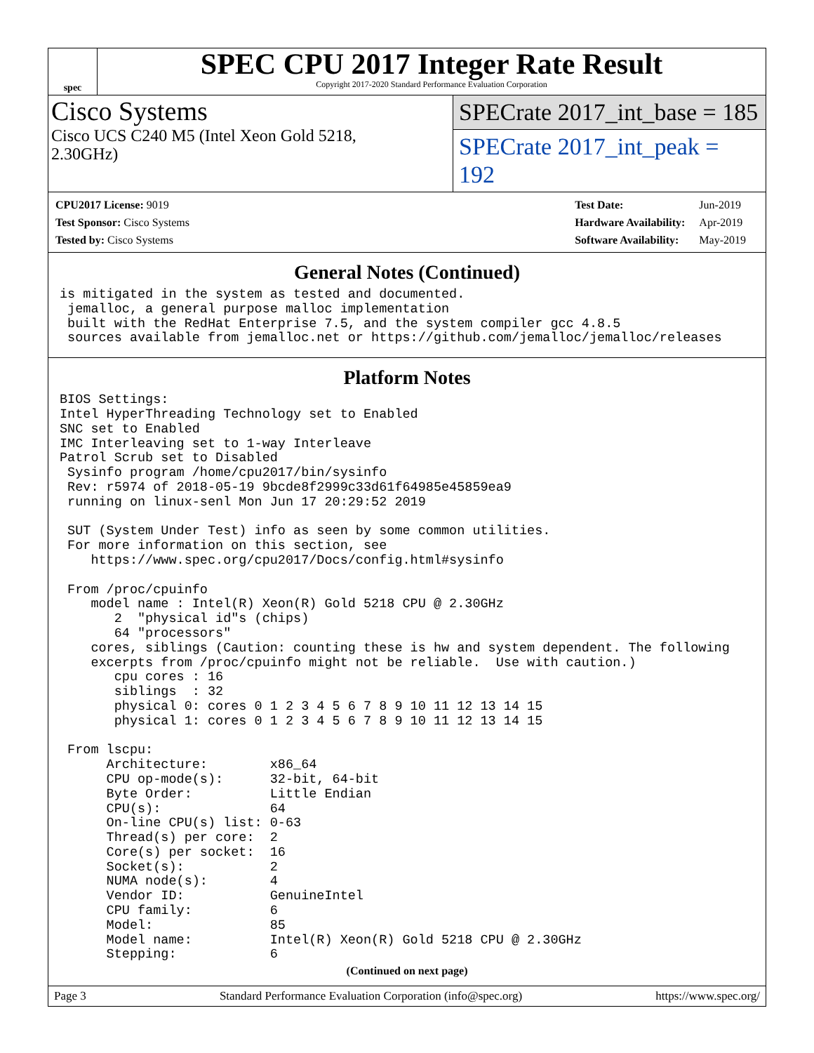spec
SPEC CPU 2017 Integer Rate Result
Copyright 2017-2020 Standard Performance Evaluation Corporation
Cisco Systems
Cisco UCS C240 M5 (Intel Xeon Gold 5218,
2.30GHz)
SPECrate 2017_int_base = 185
SPECrate 2017_int_peak = 192
| CPU2017 License: 9019 |
| Test Sponsor: Cisco Systems |
| Tested by: Cisco Systems |
| Test Date: | Jun-2019 |
| Hardware Availability: | Apr-2019 |
| Software Availability: | May-2019 |
General Notes (Continued)
is mitigated in the system as tested and documented.
 jemalloc, a general purpose malloc implementation
 built with the RedHat Enterprise 7.5, and the system compiler gcc 4.8.5
 sources available from jemalloc.net or https://github.com/jemalloc/jemalloc/releases
Platform Notes
BIOS Settings:
Intel HyperThreading Technology set to Enabled
SNC set to Enabled
IMC Interleaving set to 1-way Interleave
Patrol Scrub set to Disabled
 Sysinfo program /home/cpu2017/bin/sysinfo
 Rev: r5974 of 2018-05-19 9bcde8f2999c33d61f64985e45859ea9
 running on linux-senl Mon Jun 17 20:29:52 2019

 SUT (System Under Test) info as seen by some common utilities.
 For more information on this section, see
    https://www.spec.org/cpu2017/Docs/config.html#sysinfo

 From /proc/cpuinfo
    model name : Intel(R) Xeon(R) Gold 5218 CPU @ 2.30GHz
       2  "physical id"s (chips)
       64 "processors"
    cores, siblings (Caution: counting these is hw and system dependent. The following
    excerpts from /proc/cpuinfo might not be reliable.  Use with caution.)
       cpu cores : 16
       siblings  : 32
       physical 0: cores 0 1 2 3 4 5 6 7 8 9 10 11 12 13 14 15
       physical 1: cores 0 1 2 3 4 5 6 7 8 9 10 11 12 13 14 15

 From lscpu:
      Architecture:        x86_64
      CPU op-mode(s):      32-bit, 64-bit
      Byte Order:          Little Endian
      CPU(s):              64
      On-line CPU(s) list: 0-63
      Thread(s) per core:  2
      Core(s) per socket:  16
      Socket(s):           2
      NUMA node(s):        4
      Vendor ID:           GenuineIntel
      CPU family:          6
      Model:               85
      Model name:          Intel(R) Xeon(R) Gold 5218 CPU @ 2.30GHz
      Stepping:            6
(Continued on next page)
Page 3 Standard Performance Evaluation Corporation (info@spec.org) https://www.spec.org/